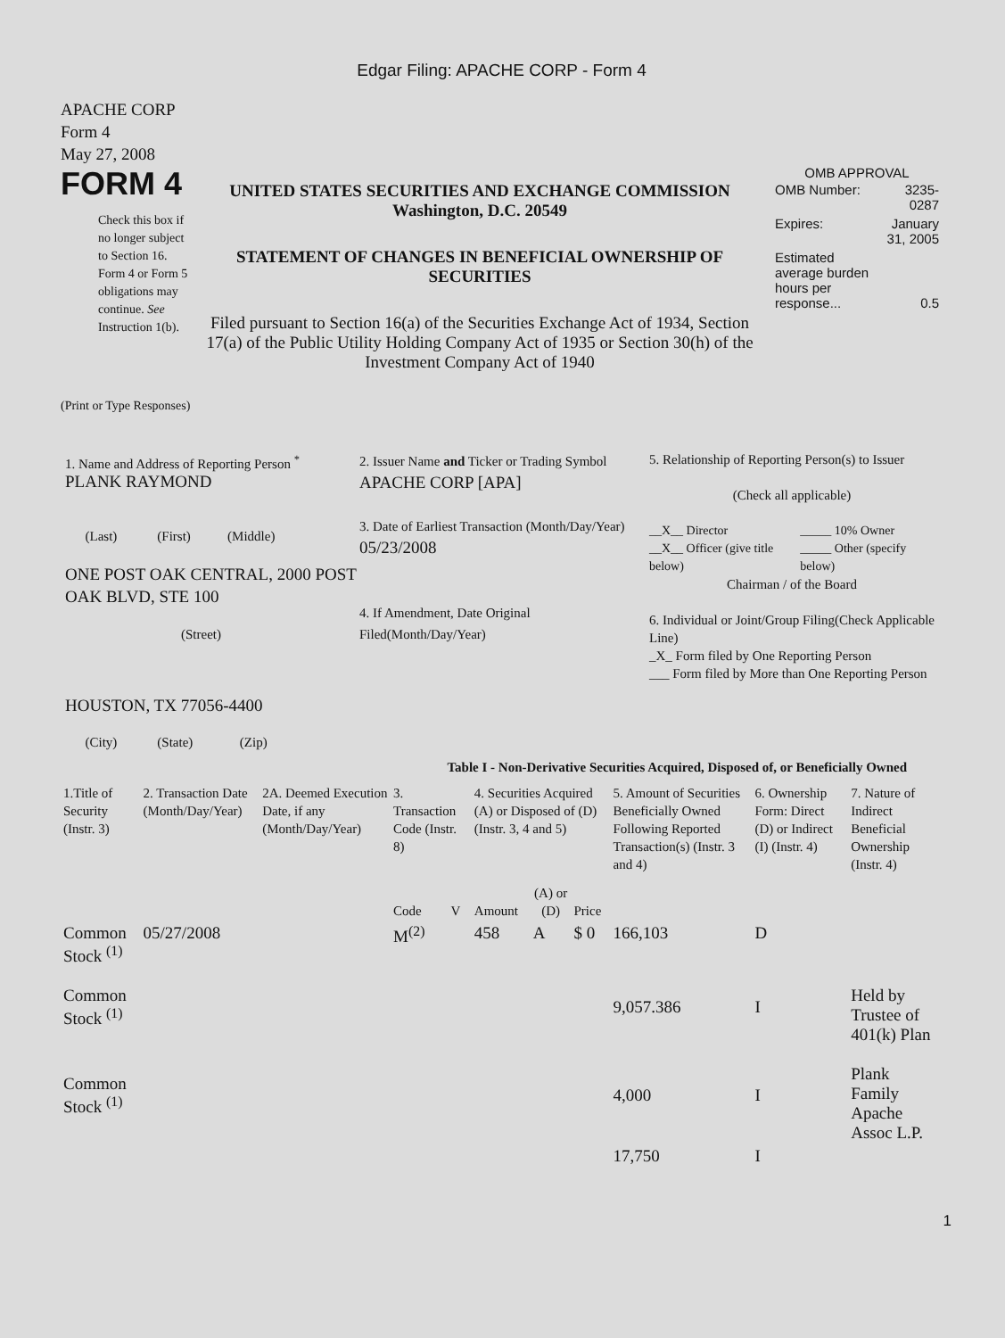Edgar Filing: APACHE CORP - Form 4
APACHE CORP
Form 4
May 27, 2008
FORM 4
Check this box if no longer subject to Section 16. Form 4 or Form 5 obligations may continue. See Instruction 1(b).
UNITED STATES SECURITIES AND EXCHANGE COMMISSION
Washington, D.C. 20549
STATEMENT OF CHANGES IN BENEFICIAL OWNERSHIP OF SECURITIES
Filed pursuant to Section 16(a) of the Securities Exchange Act of 1934, Section 17(a) of the Public Utility Holding Company Act of 1935 or Section 30(h) of the Investment Company Act of 1940
OMB APPROVAL
| OMB Number: | 3235-0287 |
| Expires: | January 31, 2005 |
| Estimated average burden hours per response... | 0.5 |
(Print or Type Responses)
1. Name and Address of Reporting Person <sup>*</sup>
PLANK RAYMOND
(Last) (First) (Middle)
ONE POST OAK CENTRAL, 2000 POST OAK BLVD, STE 100
(Street)
HOUSTON, TX 77056-4400
(City) (State) (Zip)
2. Issuer Name and Ticker or Trading Symbol
APACHE CORP [APA]
3. Date of Earliest Transaction (Month/Day/Year)
05/23/2008
4. If Amendment, Date Original Filed(Month/Day/Year)
5. Relationship of Reporting Person(s) to Issuer
(Check all applicable)
| __X__ Director | _____ 10% Owner |
| __X__ Officer (give title below) | _____ Other (specify below) |
Chairman / of the Board
6. Individual or Joint/Group Filing(Check Applicable Line)
_X_ Form filed by One Reporting Person
___ Form filed by More than One Reporting Person
Table I - Non-Derivative Securities Acquired, Disposed of, or Beneficially Owned
| 1.Title of Security (Instr. 3) | 2. Transaction Date (Month/Day/Year) | 2A. Deemed Execution Date, if any (Month/Day/Year) | 3. Transaction Code (Instr. 8) | | 4. Securities Acquired (A) or Disposed of (D) (Instr. 3, 4 and 5) | | | 5. Amount of Securities Beneficially Owned Following Reported Transaction(s) (Instr. 3 and 4) | 6. Ownership Form: Direct (D) or Indirect (I) (Instr. 4) | 7. Nature of Indirect Beneficial Ownership (Instr. 4) |
| --- | --- | --- | --- | --- | --- | --- | --- | --- | --- | --- |
| | | | Code | V | Amount | (A) or (D) | Price | | | |
| Common Stock <sup>(1)</sup> | 05/27/2008 | | M<sup>(2)</sup> | | 458 | A | $ 0 | 166,103 | D | |
| Common Stock <sup>(1)</sup> | | | | | | | | 9,057.386 | I | Held by Trustee of 401(k) Plan |
| Common Stock <sup>(1)</sup> | | | | | | | | 4,000 | I | Plank Family Apache Assoc L.P. |
| | | | | | | | | 17,750 | I | |
1